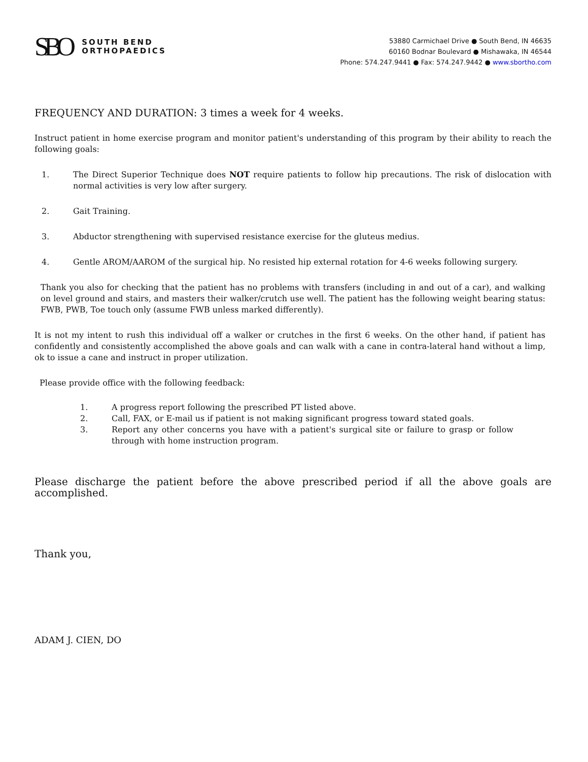SBO
SOUTH BEND
ORTHOPAEDICS
53880 Carmichael Drive ● South Bend, IN 46635
60160 Bodnar Boulevard ● Mishawaka, IN 46544
Phone: 574.247.9441 ● Fax: 574.247.9442 ● www.sbortho.com
FREQUENCY AND DURATION: 3 times a week for 4 weeks.
Instruct patient in home exercise program and monitor patient's understanding of this program by their ability to reach the following goals:
1. The Direct Superior Technique does NOT require patients to follow hip precautions. The risk of dislocation with normal activities is very low after surgery.
2. Gait Training.
3. Abductor strengthening with supervised resistance exercise for the gluteus medius.
4. Gentle AROM/AAROM of the surgical hip. No resisted hip external rotation for 4-6 weeks following surgery.
Thank you also for checking that the patient has no problems with transfers (including in and out of a car), and walking on level ground and stairs, and masters their walker/crutch use well. The patient has the following weight bearing status: FWB, PWB, Toe touch only (assume FWB unless marked differently).
It is not my intent to rush this individual off a walker or crutches in the first 6 weeks. On the other hand, if patient has confidently and consistently accomplished the above goals and can walk with a cane in contra-lateral hand without a limp, ok to issue a cane and instruct in proper utilization.
Please provide office with the following feedback:
1. A progress report following the prescribed PT listed above.
2. Call, FAX, or E-mail us if patient is not making significant progress toward stated goals.
3. Report any other concerns you have with a patient's surgical site or failure to grasp or follow through with home instruction program.
Please discharge the patient before the above prescribed period if all the above goals are accomplished.
Thank you,
ADAM J. CIEN, DO